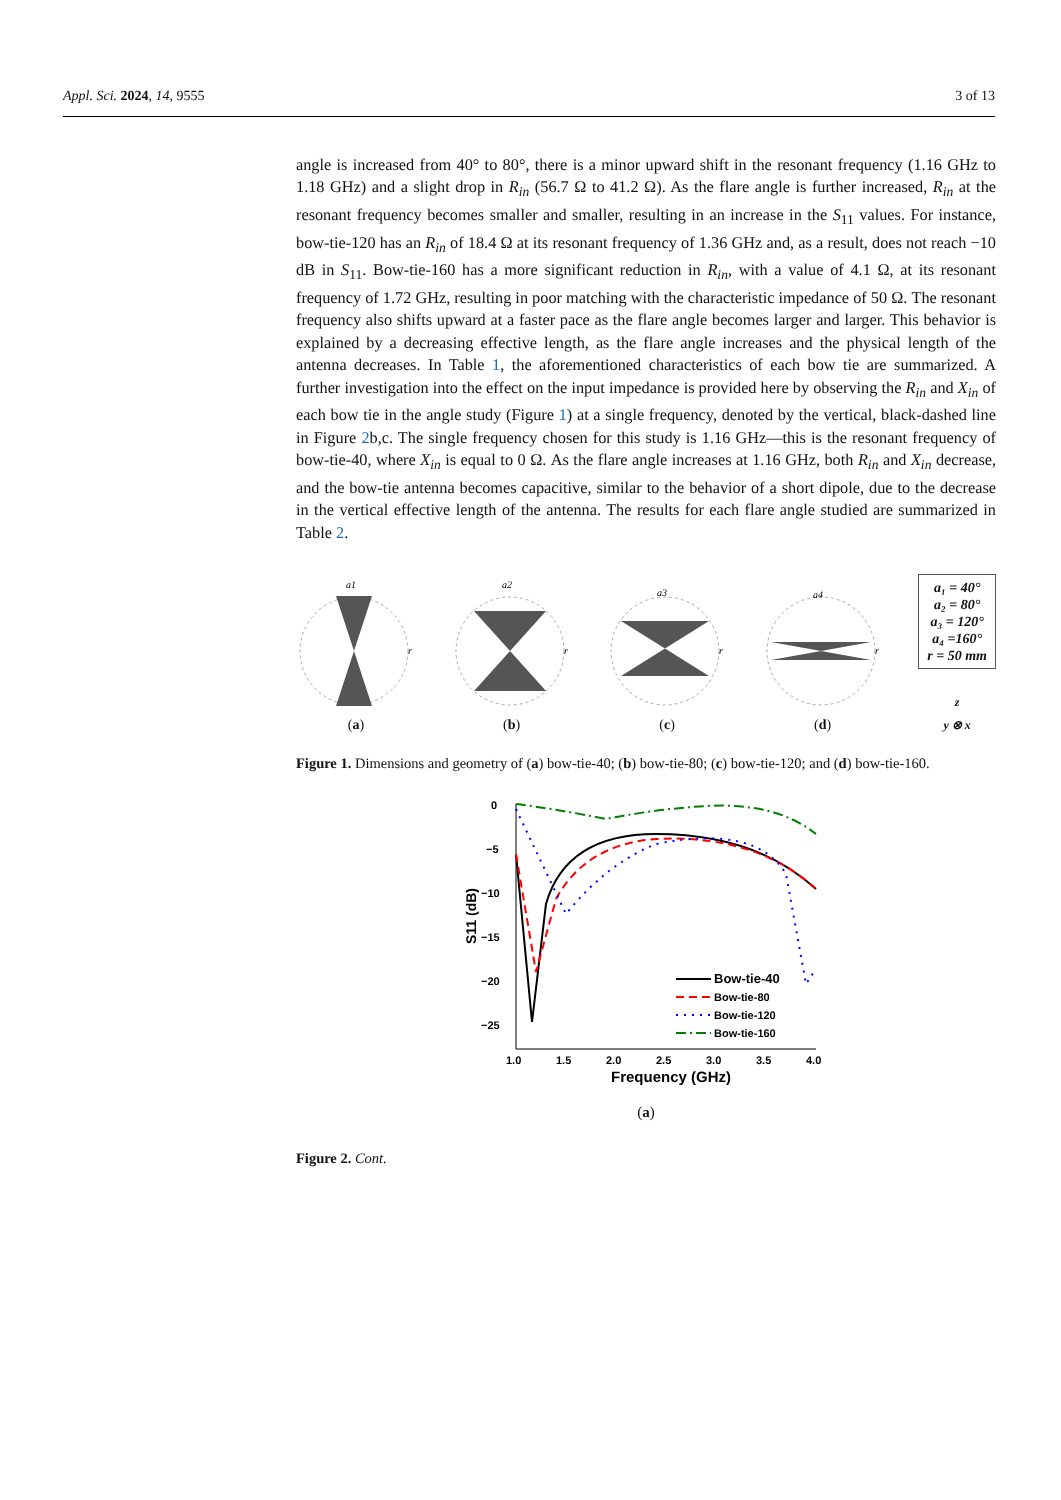Appl. Sci. 2024, 14, 9555 3 of 13
angle is increased from 40° to 80°, there is a minor upward shift in the resonant frequency (1.16 GHz to 1.18 GHz) and a slight drop in R<sub>in</sub> (56.7 Ω to 41.2 Ω). As the flare angle is further increased, R<sub>in</sub> at the resonant frequency becomes smaller and smaller, resulting in an increase in the S<sub>11</sub> values. For instance, bow-tie-120 has an R<sub>in</sub> of 18.4 Ω at its resonant frequency of 1.36 GHz and, as a result, does not reach −10 dB in S<sub>11</sub>. Bow-tie-160 has a more significant reduction in R<sub>in</sub>, with a value of 4.1 Ω, at its resonant frequency of 1.72 GHz, resulting in poor matching with the characteristic impedance of 50 Ω. The resonant frequency also shifts upward at a faster pace as the flare angle becomes larger and larger. This behavior is explained by a decreasing effective length, as the flare angle increases and the physical length of the antenna decreases. In Table 1, the aforementioned characteristics of each bow tie are summarized. A further investigation into the effect on the input impedance is provided here by observing the R<sub>in</sub> and X<sub>in</sub> of each bow tie in the angle study (Figure 1) at a single frequency, denoted by the vertical, black-dashed line in Figure 2b,c. The single frequency chosen for this study is 1.16 GHz—this is the resonant frequency of bow-tie-40, where X<sub>in</sub> is equal to 0 Ω. As the flare angle increases at 1.16 GHz, both R<sub>in</sub> and X<sub>in</sub> decrease, and the bow-tie antenna becomes capacitive, similar to the behavior of a short dipole, due to the decrease in the vertical effective length of the antenna. The results for each flare angle studied are summarized in Table 2.
a1
r
(a)
a2
r
(b)
a3
r
(c)
a4
r
(d)
a₁ = 40°
a₂ = 80°
a₃ = 120°
a₄ =160°
r = 50 mm
z
y ⊗ x
Figure 1. Dimensions and geometry of (a) bow-tie-40; (b) bow-tie-80; (c) bow-tie-120; and (d) bow-tie-160.
S11 (dB)
0
−5
−10
−15
−20
−25
1.0
1.5
2.0
2.5
3.0
3.5
4.0
Frequency (GHz)
Bow-tie-40
Bow-tie-80
Bow-tie-120
Bow-tie-160
(a)
Figure 2. Cont.